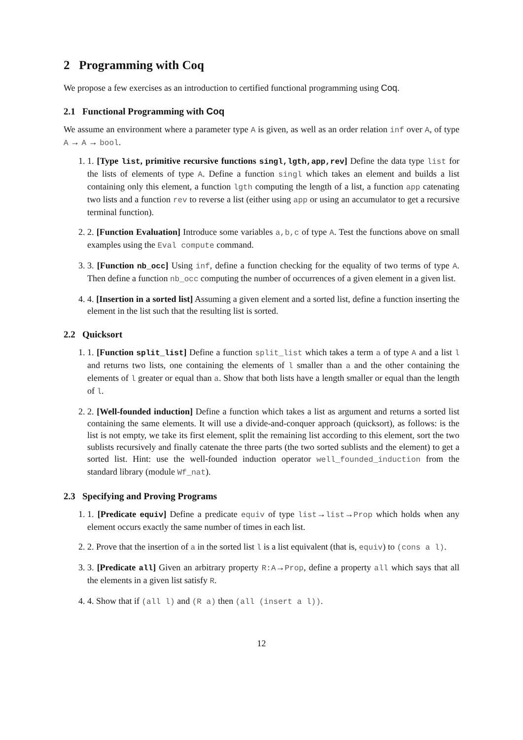2 Programming with Coq
We propose a few exercises as an introduction to certified functional programming using Coq.
2.1 Functional Programming with Coq
We assume an environment where a parameter type A is given, as well as an order relation inf over A, of type A → A → bool.
1. 1. [Type list, primitive recursive functions singl,lgth,app,rev] Define the data type list for the lists of elements of type A. Define a function singl which takes an element and builds a list containing only this element, a function lgth computing the length of a list, a function app catenating two lists and a function rev to reverse a list (either using app or using an accumulator to get a recursive terminal function).
2. 2. [Function Evaluation] Introduce some variables a,b,c of type A. Test the functions above on small examples using the Eval compute command.
3. 3. [Function nb_occ] Using inf, define a function checking for the equality of two terms of type A. Then define a function nb_occ computing the number of occurrences of a given element in a given list.
4. 4. [Insertion in a sorted list] Assuming a given element and a sorted list, define a function inserting the element in the list such that the resulting list is sorted.
2.2 Quicksort
1. 1. [Function split_list] Define a function split_list which takes a term a of type A and a list l and returns two lists, one containing the elements of l smaller than a and the other containing the elements of l greater or equal than a. Show that both lists have a length smaller or equal than the length of l.
2. 2. [Well-founded induction] Define a function which takes a list as argument and returns a sorted list containing the same elements. It will use a divide-and-conquer approach (quicksort), as follows: is the list is not empty, we take its first element, split the remaining list according to this element, sort the two sublists recursively and finally catenate the three parts (the two sorted sublists and the element) to get a sorted list. Hint: use the well-founded induction operator well_founded_induction from the standard library (module Wf_nat).
2.3 Specifying and Proving Programs
1. 1. [Predicate equiv] Define a predicate equiv of type list→list→Prop which holds when any element occurs exactly the same number of times in each list.
2. 2. Prove that the insertion of a in the sorted list l is a list equivalent (that is, equiv) to (cons a l).
3. 3. [Predicate all] Given an arbitrary property R:A→Prop, define a property all which says that all the elements in a given list satisfy R.
4. 4. Show that if (all l) and (R a) then (all (insert a l)).
12